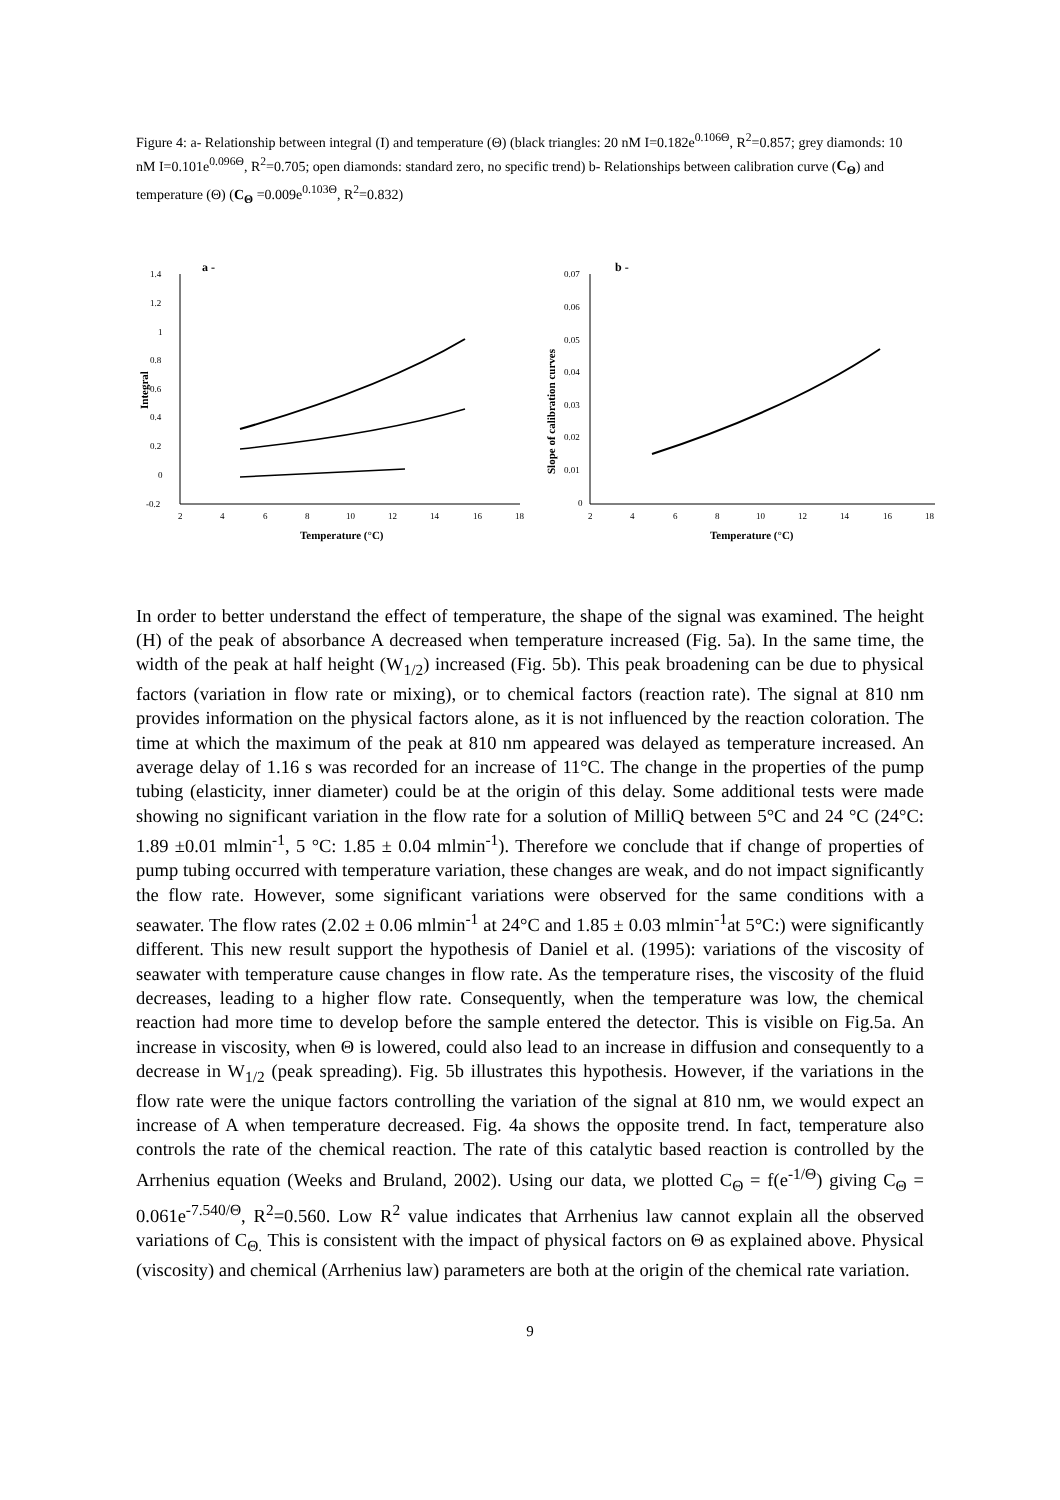Figure 4: a- Relationship between integral (I) and temperature (Θ) (black triangles: 20 nM I=0.182e<sup>0.106Θ</sup>, R<sup>2</sup>=0.857; grey diamonds: 10 nM I=0.101e<sup>0.096Θ</sup>, R<sup>2</sup>=0.705; open diamonds: standard zero, no specific trend) b- Relationships between calibration curve (C<sub>Θ</sub>) and temperature (Θ) (C<sub>Θ</sub> =0.009e<sup>0.103Θ</sup>, R<sup>2</sup>=0.832)
a -
1.4
1.2
1
0.8
0.6
0.4
0.2
0
-0.2
2
4
6
8
10
12
14
16
18
Temperature (°C)
Integral
b -
0.07
0.06
0.05
0.04
0.03
0.02
0.01
0
2
4
6
8
10
12
14
16
18
Temperature (°C)
Slope of calibration curves
In order to better understand the effect of temperature, the shape of the signal was examined. The height (H) of the peak of absorbance A decreased when temperature increased (Fig. 5a). In the same time, the width of the peak at half height (W<sub>1/2</sub>) increased (Fig. 5b). This peak broadening can be due to physical factors (variation in flow rate or mixing), or to chemical factors (reaction rate). The signal at 810 nm provides information on the physical factors alone, as it is not influenced by the reaction coloration. The time at which the maximum of the peak at 810 nm appeared was delayed as temperature increased. An average delay of 1.16 s was recorded for an increase of 11°C. The change in the properties of the pump tubing (elasticity, inner diameter) could be at the origin of this delay. Some additional tests were made showing no significant variation in the flow rate for a solution of MilliQ between 5°C and 24 °C (24°C: 1.89 ±0.01 mlmin<sup>-1</sup>, 5 °C: 1.85 ± 0.04 mlmin<sup>-1</sup>). Therefore we conclude that if change of properties of pump tubing occurred with temperature variation, these changes are weak, and do not impact significantly the flow rate. However, some significant variations were observed for the same conditions with a seawater. The flow rates (2.02 ± 0.06 mlmin<sup>-1</sup> at 24°C and 1.85 ± 0.03 mlmin<sup>-1</sup>at 5°C:) were significantly different. This new result support the hypothesis of Daniel et al. (1995): variations of the viscosity of seawater with temperature cause changes in flow rate. As the temperature rises, the viscosity of the fluid decreases, leading to a higher flow rate. Consequently, when the temperature was low, the chemical reaction had more time to develop before the sample entered the detector. This is visible on Fig.5a. An increase in viscosity, when Θ is lowered, could also lead to an increase in diffusion and consequently to a decrease in W<sub>1/2</sub> (peak spreading). Fig. 5b illustrates this hypothesis. However, if the variations in the flow rate were the unique factors controlling the variation of the signal at 810 nm, we would expect an increase of A when temperature decreased. Fig. 4a shows the opposite trend. In fact, temperature also controls the rate of the chemical reaction. The rate of this catalytic based reaction is controlled by the Arrhenius equation (Weeks and Bruland, 2002). Using our data, we plotted C<sub>Θ</sub> = f(e<sup>-1/Θ</sup>) giving C<sub>Θ</sub> = 0.061e<sup>-7.540/Θ</sup>, R<sup>2</sup>=0.560. Low R<sup>2</sup> value indicates that Arrhenius law cannot explain all the observed variations of C<sub>Θ.</sub> This is consistent with the impact of physical factors on Θ as explained above. Physical (viscosity) and chemical (Arrhenius law) parameters are both at the origin of the chemical rate variation.
9